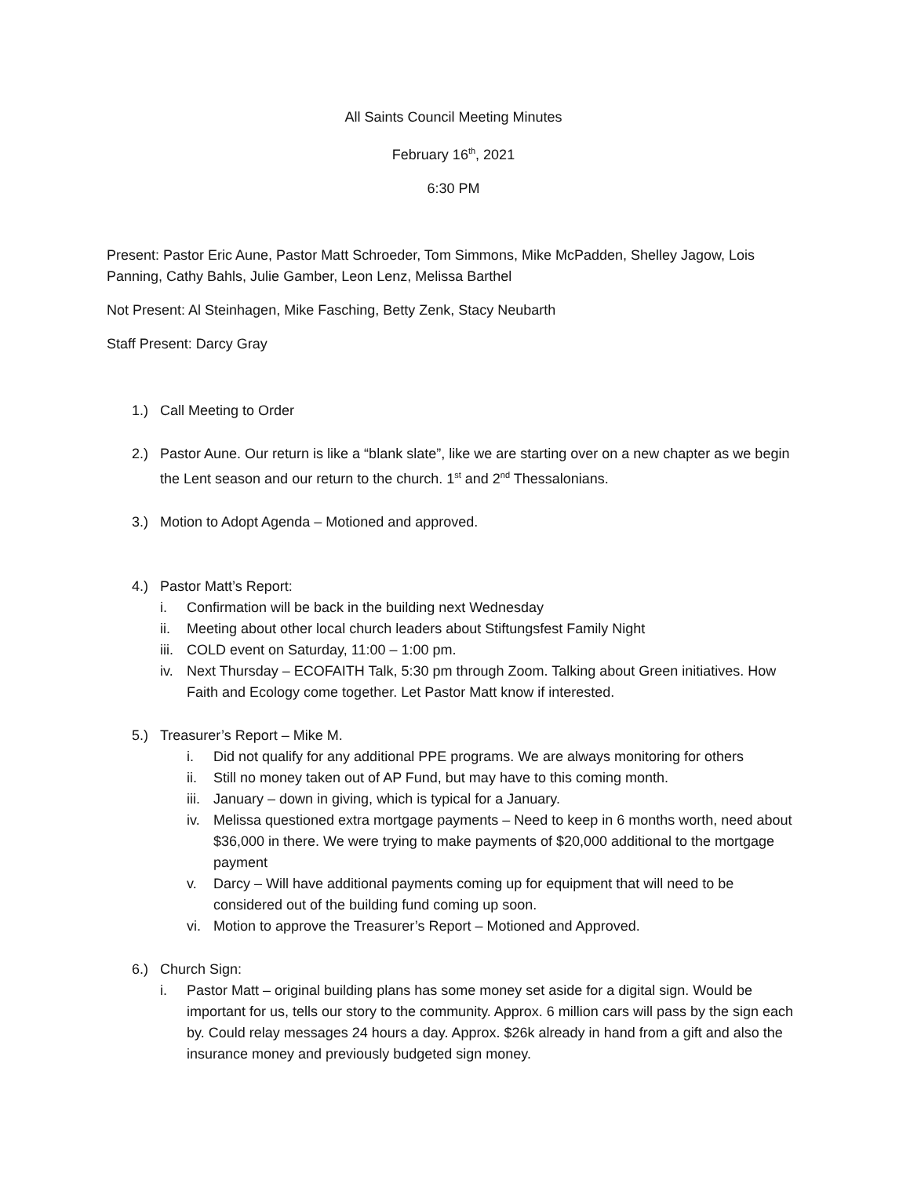All Saints Council Meeting Minutes
February 16<sup>th</sup>, 2021
6:30 PM
Present: Pastor Eric Aune, Pastor Matt Schroeder, Tom Simmons, Mike McPadden, Shelley Jagow, Lois Panning, Cathy Bahls, Julie Gamber, Leon Lenz, Melissa Barthel
Not Present: Al Steinhagen, Mike Fasching, Betty Zenk, Stacy Neubarth
Staff Present: Darcy Gray
1.) Call Meeting to Order
2.) Pastor Aune. Our return is like a “blank slate”, like we are starting over on a new chapter as we begin the Lent season and our return to the church. 1<sup>st</sup> and 2<sup>nd</sup> Thessalonians.
3.) Motion to Adopt Agenda – Motioned and approved.
4.) Pastor Matt’s Report:
i. Confirmation will be back in the building next Wednesday
ii. Meeting about other local church leaders about Stiftungsfest Family Night
iii. COLD event on Saturday, 11:00 – 1:00 pm.
iv. Next Thursday – ECOFAITH Talk, 5:30 pm through Zoom. Talking about Green initiatives. How Faith and Ecology come together. Let Pastor Matt know if interested.
5.) Treasurer’s Report – Mike M.
i. Did not qualify for any additional PPE programs. We are always monitoring for others
ii. Still no money taken out of AP Fund, but may have to this coming month.
iii. January – down in giving, which is typical for a January.
iv. Melissa questioned extra mortgage payments – Need to keep in 6 months worth, need about $36,000 in there. We were trying to make payments of $20,000 additional to the mortgage payment
v. Darcy – Will have additional payments coming up for equipment that will need to be considered out of the building fund coming up soon.
vi. Motion to approve the Treasurer’s Report – Motioned and Approved.
6.) Church Sign:
i. Pastor Matt – original building plans has some money set aside for a digital sign. Would be important for us, tells our story to the community. Approx. 6 million cars will pass by the sign each by. Could relay messages 24 hours a day. Approx. $26k already in hand from a gift and also the insurance money and previously budgeted sign money.